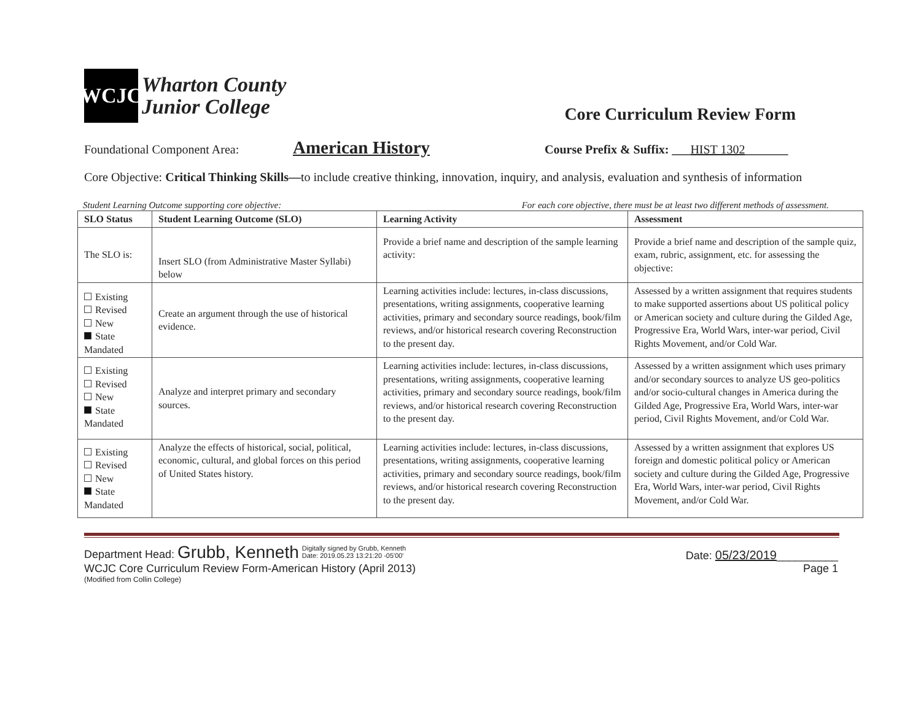WCJC
Wharton County
Junior College
Core Curriculum Review Form
Foundational Component Area: American History Course Prefix & Suffix: ___HIST 1302_______
Core Objective: Critical Thinking Skills—to include creative thinking, innovation, inquiry, and analysis, evaluation and synthesis of information
Student Learning Outcome supporting core objective: For each core objective, there must be at least two different methods of assessment.
| SLO Status | Student Learning Outcome (SLO) | Learning Activity | Assessment |
| --- | --- | --- | --- |
| The SLO is: | Insert SLO (from Administrative Master Syllabi) below | Provide a brief name and description of the sample learning activity: | Provide a brief name and description of the sample quiz, exam, rubric, assignment, etc. for assessing the objective: |
| Existing Revised New State Mandated | Create an argument through the use of historical evidence. | Learning activities include: lectures, in-class discussions, presentations, writing assignments, cooperative learning activities, primary and secondary source readings, book/film reviews, and/or historical research covering Reconstruction to the present day. | Assessed by a written assignment that requires students to make supported assertions about US political policy or American society and culture during the Gilded Age, Progressive Era, World Wars, inter-war period, Civil Rights Movement, and/or Cold War. |
| Existing Revised New State Mandated | Analyze and interpret primary and secondary sources. | Learning activities include: lectures, in-class discussions, presentations, writing assignments, cooperative learning activities, primary and secondary source readings, book/film reviews, and/or historical research covering Reconstruction to the present day. | Assessed by a written assignment which uses primary and/or secondary sources to analyze US geo-politics and/or socio-cultural changes in America during the Gilded Age, Progressive Era, World Wars, inter-war period, Civil Rights Movement, and/or Cold War. |
| Existing Revised New State Mandated | Analyze the effects of historical, social, political, economic, cultural, and global forces on this period of United States history. | Learning activities include: lectures, in-class discussions, presentations, writing assignments, cooperative learning activities, primary and secondary source readings, book/film reviews, and/or historical research covering Reconstruction to the present day. | Assessed by a written assignment that explores US foreign and domestic political policy or American society and culture during the Gilded Age, Progressive Era, World Wars, inter-war period, Civil Rights Movement, and/or Cold War. |
Department Head: Grubb, Kenneth Digitally signed by Grubb, Kenneth
Date: 2019.05.23 13:21:20 -05'00' Date: 05/23/2019__________
WCJC Core Curriculum Review Form-American History (April 2013) Page 1
(Modified from Collin College)